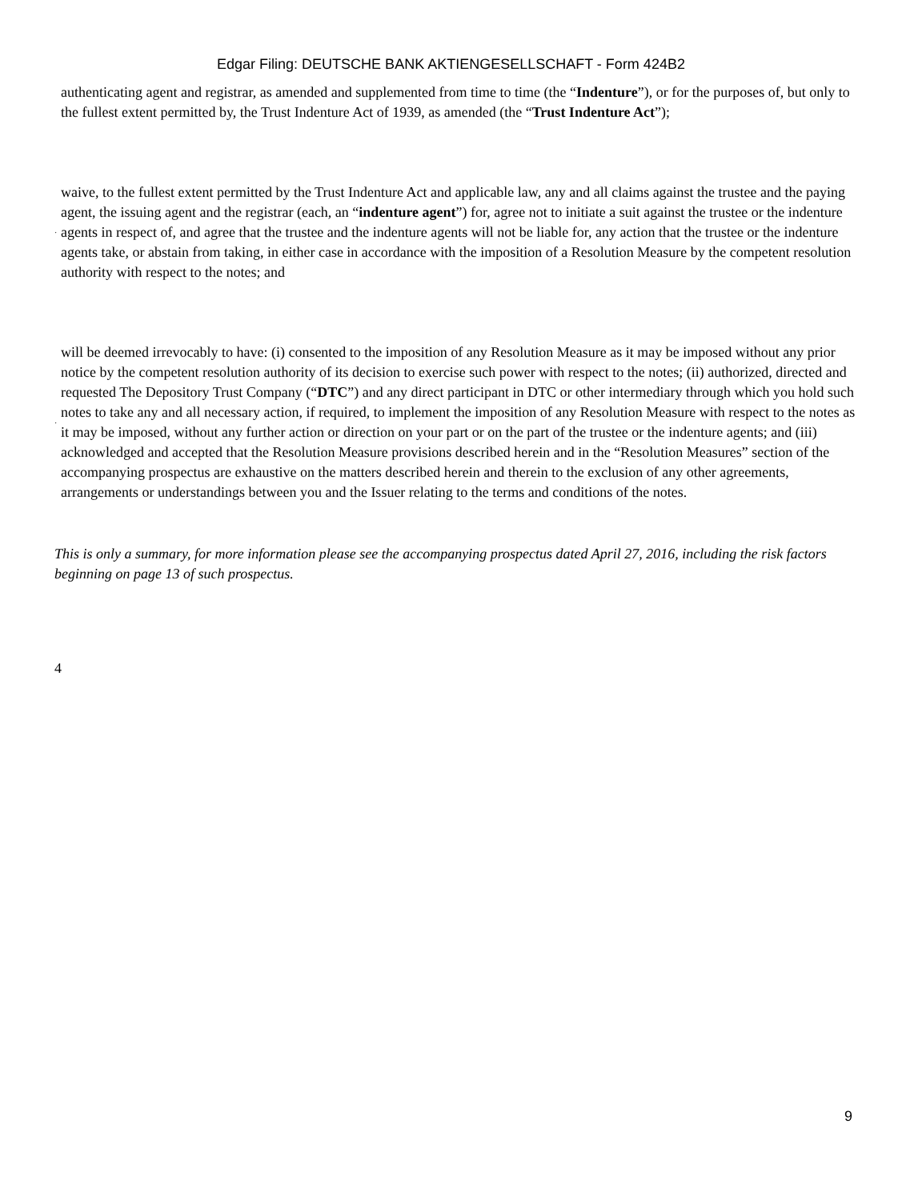Edgar Filing: DEUTSCHE BANK AKTIENGESELLSCHAFT - Form 424B2
authenticating agent and registrar, as amended and supplemented from time to time (the “Indenture”), or for the purposes of, but only to the fullest extent permitted by, the Trust Indenture Act of 1939, as amended (the “Trust Indenture Act”);
·
waive, to the fullest extent permitted by the Trust Indenture Act and applicable law, any and all claims against the trustee and the paying agent, the issuing agent and the registrar (each, an “indenture agent”) for, agree not to initiate a suit against the trustee or the indenture agents in respect of, and agree that the trustee and the indenture agents will not be liable for, any action that the trustee or the indenture agents take, or abstain from taking, in either case in accordance with the imposition of a Resolution Measure by the competent resolution authority with respect to the notes; and
·
will be deemed irrevocably to have: (i) consented to the imposition of any Resolution Measure as it may be imposed without any prior notice by the competent resolution authority of its decision to exercise such power with respect to the notes; (ii) authorized, directed and requested The Depository Trust Company (“DTC”) and any direct participant in DTC or other intermediary through which you hold such notes to take any and all necessary action, if required, to implement the imposition of any Resolution Measure with respect to the notes as it may be imposed, without any further action or direction on your part or on the part of the trustee or the indenture agents; and (iii) acknowledged and accepted that the Resolution Measure provisions described herein and in the “Resolution Measures” section of the accompanying prospectus are exhaustive on the matters described herein and therein to the exclusion of any other agreements, arrangements or understandings between you and the Issuer relating to the terms and conditions of the notes.
This is only a summary, for more information please see the accompanying prospectus dated April 27, 2016, including the risk factors beginning on page 13 of such prospectus.
4
9